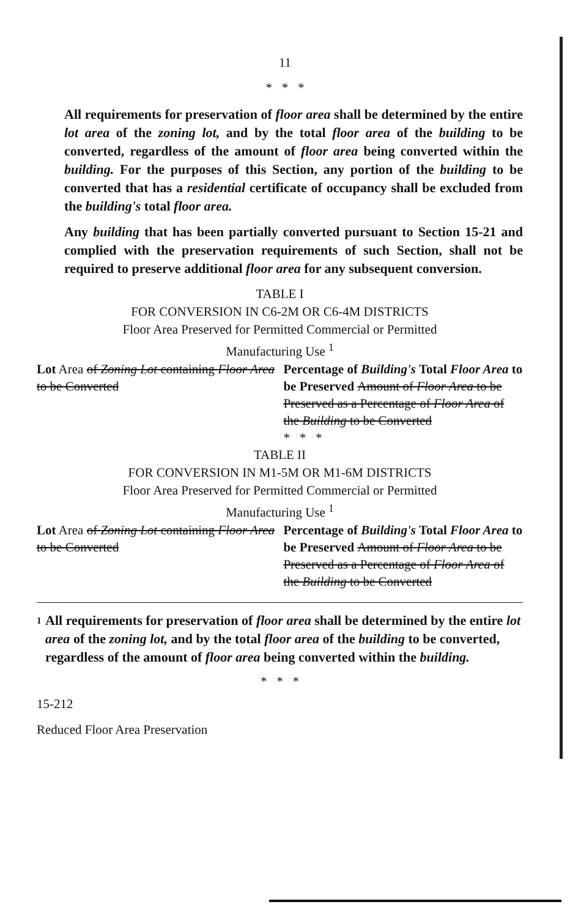11
* * *
All requirements for preservation of floor area shall be determined by the entire lot area of the zoning lot, and by the total floor area of the building to be converted, regardless of the amount of floor area being converted within the building. For the purposes of this Section, any portion of the building to be converted that has a residential certificate of occupancy shall be excluded from the building's total floor area.
Any building that has been partially converted pursuant to Section 15-21 and complied with the preservation requirements of such Section, shall not be required to preserve additional floor area for any subsequent conversion.
TABLE I
FOR CONVERSION IN C6-2M OR C6-4M DISTRICTS
Floor Area Preserved for Permitted Commercial or Permitted
Manufacturing Use <sup>1</sup>
| Lot Area of Zoning Lot containing Floor Area to be Converted | Percentage of Building's Total Floor Area to be Preserved Amount of Floor Area to be Preserved as a Percentage of Floor Area of the Building to be Converted |
| | * * * |
TABLE II
FOR CONVERSION IN M1-5M OR M1-6M DISTRICTS
Floor Area Preserved for Permitted Commercial or Permitted
Manufacturing Use <sup>1</sup>
| Lot Area of Zoning Lot containing Floor Area to be Converted | Percentage of Building's Total Floor Area to be Preserved Amount of Floor Area to be Preserved as a Percentage of Floor Area of the Building to be Converted |
1 All requirements for preservation of floor area shall be determined by the entire lot area of the zoning lot, and by the total floor area of the building to be converted, regardless of the amount of floor area being converted within the building.
* * *
15-212
Reduced Floor Area Preservation